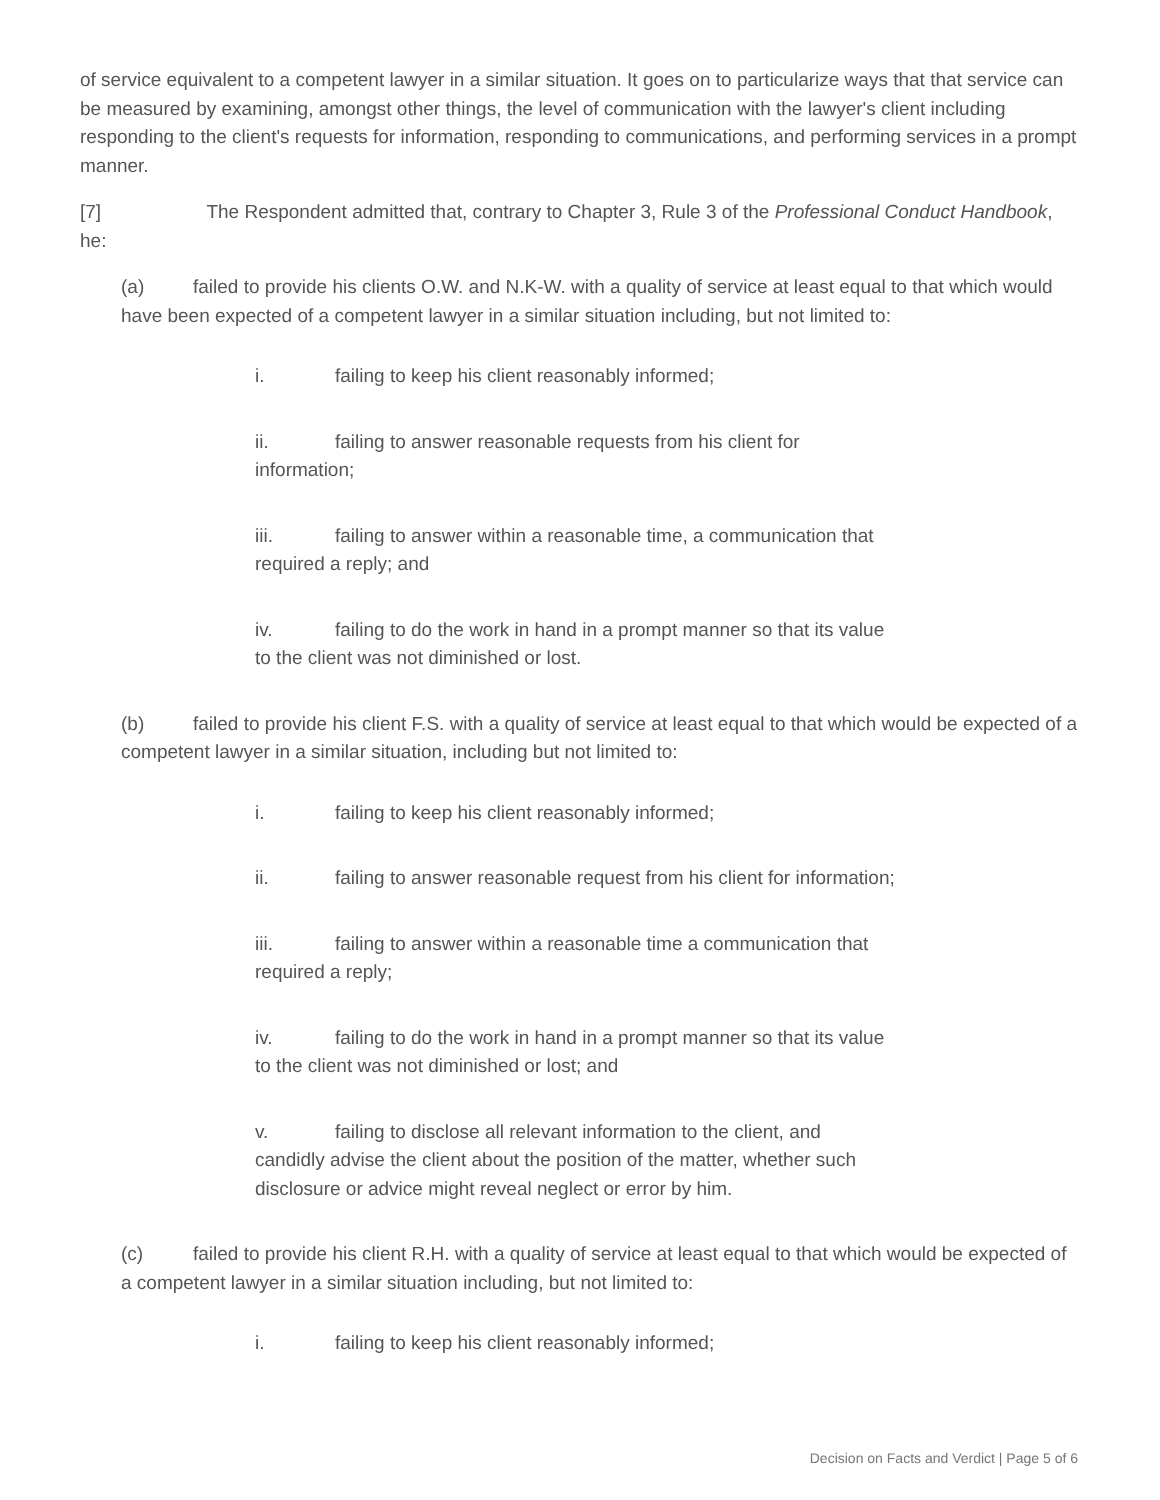of service equivalent to a competent lawyer in a similar situation. It goes on to particularize ways that that service can be measured by examining, amongst other things, the level of communication with the lawyer's client including responding to the client's requests for information, responding to communications, and performing services in a prompt manner.
[7] The Respondent admitted that, contrary to Chapter 3, Rule 3 of the Professional Conduct Handbook, he:
(a) failed to provide his clients O.W. and N.K-W. with a quality of service at least equal to that which would have been expected of a competent lawyer in a similar situation including, but not limited to:
i. failing to keep his client reasonably informed;
ii. failing to answer reasonable requests from his client for information;
iii. failing to answer within a reasonable time, a communication that required a reply; and
iv. failing to do the work in hand in a prompt manner so that its value to the client was not diminished or lost.
(b) failed to provide his client F.S. with a quality of service at least equal to that which would be expected of a competent lawyer in a similar situation, including but not limited to:
i. failing to keep his client reasonably informed;
ii. failing to answer reasonable request from his client for information;
iii. failing to answer within a reasonable time a communication that required a reply;
iv. failing to do the work in hand in a prompt manner so that its value to the client was not diminished or lost; and
v. failing to disclose all relevant information to the client, and candidly advise the client about the position of the matter, whether such disclosure or advice might reveal neglect or error by him.
(c) failed to provide his client R.H. with a quality of service at least equal to that which would be expected of a competent lawyer in a similar situation including, but not limited to:
i. failing to keep his client reasonably informed;
Decision on Facts and Verdict | Page 5 of 6